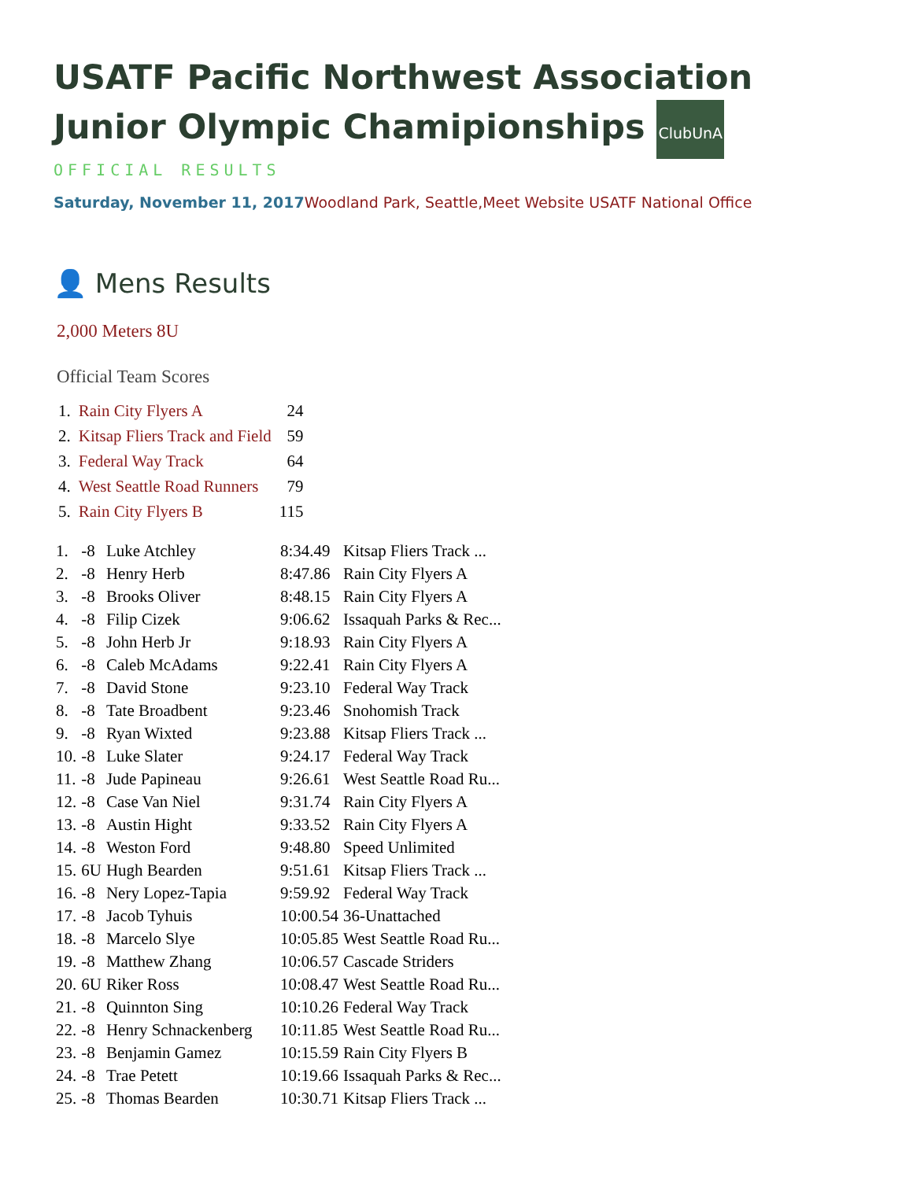USATF Pacific Northwest Association
Junior Olympic Chamipionships ClubUnA
OFFICIAL RESULTS
Saturday, November 11, 2017 Woodland Park, Seattle,Meet Website USATF National Office
👤 Mens Results
2,000 Meters 8U
Official Team Scores
| 1. | Rain City Flyers A | 24 |
| 2. | Kitsap Fliers Track and Field | 59 |
| 3. | Federal Way Track | 64 |
| 4. | West Seattle Road Runners | 79 |
| 5. | Rain City Flyers B | 115 |
| 1. | -8 | Luke Atchley | 8:34.49 | Kitsap Fliers Track ... |
| 2. | -8 | Henry Herb | 8:47.86 | Rain City Flyers A |
| 3. | -8 | Brooks Oliver | 8:48.15 | Rain City Flyers A |
| 4. | -8 | Filip Cizek | 9:06.62 | Issaquah Parks & Rec... |
| 5. | -8 | John Herb Jr | 9:18.93 | Rain City Flyers A |
| 6. | -8 | Caleb McAdams | 9:22.41 | Rain City Flyers A |
| 7. | -8 | David Stone | 9:23.10 | Federal Way Track |
| 8. | -8 | Tate Broadbent | 9:23.46 | Snohomish Track |
| 9. | -8 | Ryan Wixted | 9:23.88 | Kitsap Fliers Track ... |
| 10. | -8 | Luke Slater | 9:24.17 | Federal Way Track |
| 11. | -8 | Jude Papineau | 9:26.61 | West Seattle Road Ru... |
| 12. | -8 | Case Van Niel | 9:31.74 | Rain City Flyers A |
| 13. | -8 | Austin Hight | 9:33.52 | Rain City Flyers A |
| 14. | -8 | Weston Ford | 9:48.80 | Speed Unlimited |
| 15. | 6U | Hugh Bearden | 9:51.61 | Kitsap Fliers Track ... |
| 16. | -8 | Nery Lopez-Tapia | 9:59.92 | Federal Way Track |
| 17. | -8 | Jacob Tyhuis | 10:00.54 | 36-Unattached |
| 18. | -8 | Marcelo Slye | 10:05.85 | West Seattle Road Ru... |
| 19. | -8 | Matthew Zhang | 10:06.57 | Cascade Striders |
| 20. | 6U | Riker Ross | 10:08.47 | West Seattle Road Ru... |
| 21. | -8 | Quinnton Sing | 10:10.26 | Federal Way Track |
| 22. | -8 | Henry Schnackenberg | 10:11.85 | West Seattle Road Ru... |
| 23. | -8 | Benjamin Gamez | 10:15.59 | Rain City Flyers B |
| 24. | -8 | Trae Petett | 10:19.66 | Issaquah Parks & Rec... |
| 25. | -8 | Thomas Bearden | 10:30.71 | Kitsap Fliers Track ... |